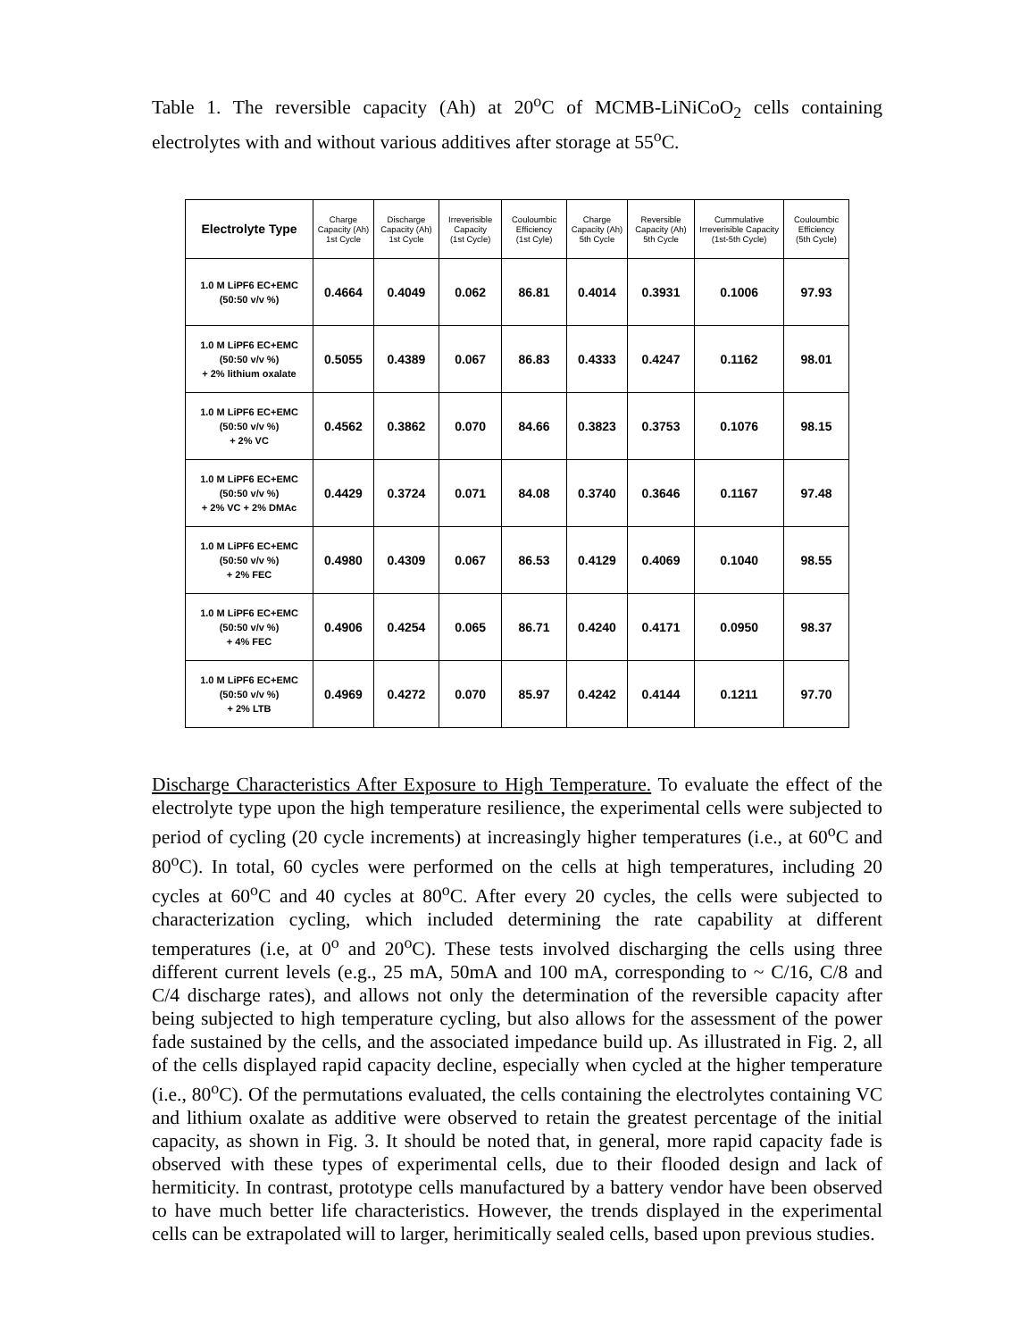Table 1. The reversible capacity (Ah) at 20<sup>o</sup>C of MCMB-LiNiCoO<sub>2</sub> cells containing electrolytes with and without various additives after storage at 55<sup>o</sup>C.
| Electrolyte Type | Charge Capacity (Ah) 1st Cycle | Discharge Capacity (Ah) 1st Cycle | Irreverisible Capacity (1st Cycle) | Couloumbic Efficiency (1st Cyle) | Charge Capacity (Ah) 5th Cycle | Reversible Capacity (Ah) 5th Cycle | Cummulative Irreverisible Capacity (1st-5th Cycle) | Couloumbic Efficiency (5th Cycle) |
| --- | --- | --- | --- | --- | --- | --- | --- | --- |
| 1.0 M LiPF6 EC+EMC (50:50 v/v %) | 0.4664 | 0.4049 | 0.062 | 86.81 | 0.4014 | 0.3931 | 0.1006 | 97.93 |
| 1.0 M LiPF6 EC+EMC (50:50 v/v %) + 2% lithium oxalate | 0.5055 | 0.4389 | 0.067 | 86.83 | 0.4333 | 0.4247 | 0.1162 | 98.01 |
| 1.0 M LiPF6 EC+EMC (50:50 v/v %) + 2% VC | 0.4562 | 0.3862 | 0.070 | 84.66 | 0.3823 | 0.3753 | 0.1076 | 98.15 |
| 1.0 M LiPF6 EC+EMC (50:50 v/v %) + 2% VC + 2% DMAc | 0.4429 | 0.3724 | 0.071 | 84.08 | 0.3740 | 0.3646 | 0.1167 | 97.48 |
| 1.0 M LiPF6 EC+EMC (50:50 v/v %) + 2% FEC | 0.4980 | 0.4309 | 0.067 | 86.53 | 0.4129 | 0.4069 | 0.1040 | 98.55 |
| 1.0 M LiPF6 EC+EMC (50:50 v/v %) + 4% FEC | 0.4906 | 0.4254 | 0.065 | 86.71 | 0.4240 | 0.4171 | 0.0950 | 98.37 |
| 1.0 M LiPF6 EC+EMC (50:50 v/v %) + 2% LTB | 0.4969 | 0.4272 | 0.070 | 85.97 | 0.4242 | 0.4144 | 0.1211 | 97.70 |
Discharge Characteristics After Exposure to High Temperature. To evaluate the effect of the electrolyte type upon the high temperature resilience, the experimental cells were subjected to period of cycling (20 cycle increments) at increasingly higher temperatures (i.e., at 60<sup>o</sup>C and 80<sup>o</sup>C). In total, 60 cycles were performed on the cells at high temperatures, including 20 cycles at 60<sup>o</sup>C and 40 cycles at 80<sup>o</sup>C. After every 20 cycles, the cells were subjected to characterization cycling, which included determining the rate capability at different temperatures (i.e, at 0<sup>o</sup> and 20<sup>o</sup>C). These tests involved discharging the cells using three different current levels (e.g., 25 mA, 50mA and 100 mA, corresponding to ~ C/16, C/8 and C/4 discharge rates), and allows not only the determination of the reversible capacity after being subjected to high temperature cycling, but also allows for the assessment of the power fade sustained by the cells, and the associated impedance build up. As illustrated in Fig. 2, all of the cells displayed rapid capacity decline, especially when cycled at the higher temperature (i.e., 80<sup>o</sup>C). Of the permutations evaluated, the cells containing the electrolytes containing VC and lithium oxalate as additive were observed to retain the greatest percentage of the initial capacity, as shown in Fig. 3. It should be noted that, in general, more rapid capacity fade is observed with these types of experimental cells, due to their flooded design and lack of hermiticity. In contrast, prototype cells manufactured by a battery vendor have been observed to have much better life characteristics. However, the trends displayed in the experimental cells can be extrapolated will to larger, herimitically sealed cells, based upon previous studies.